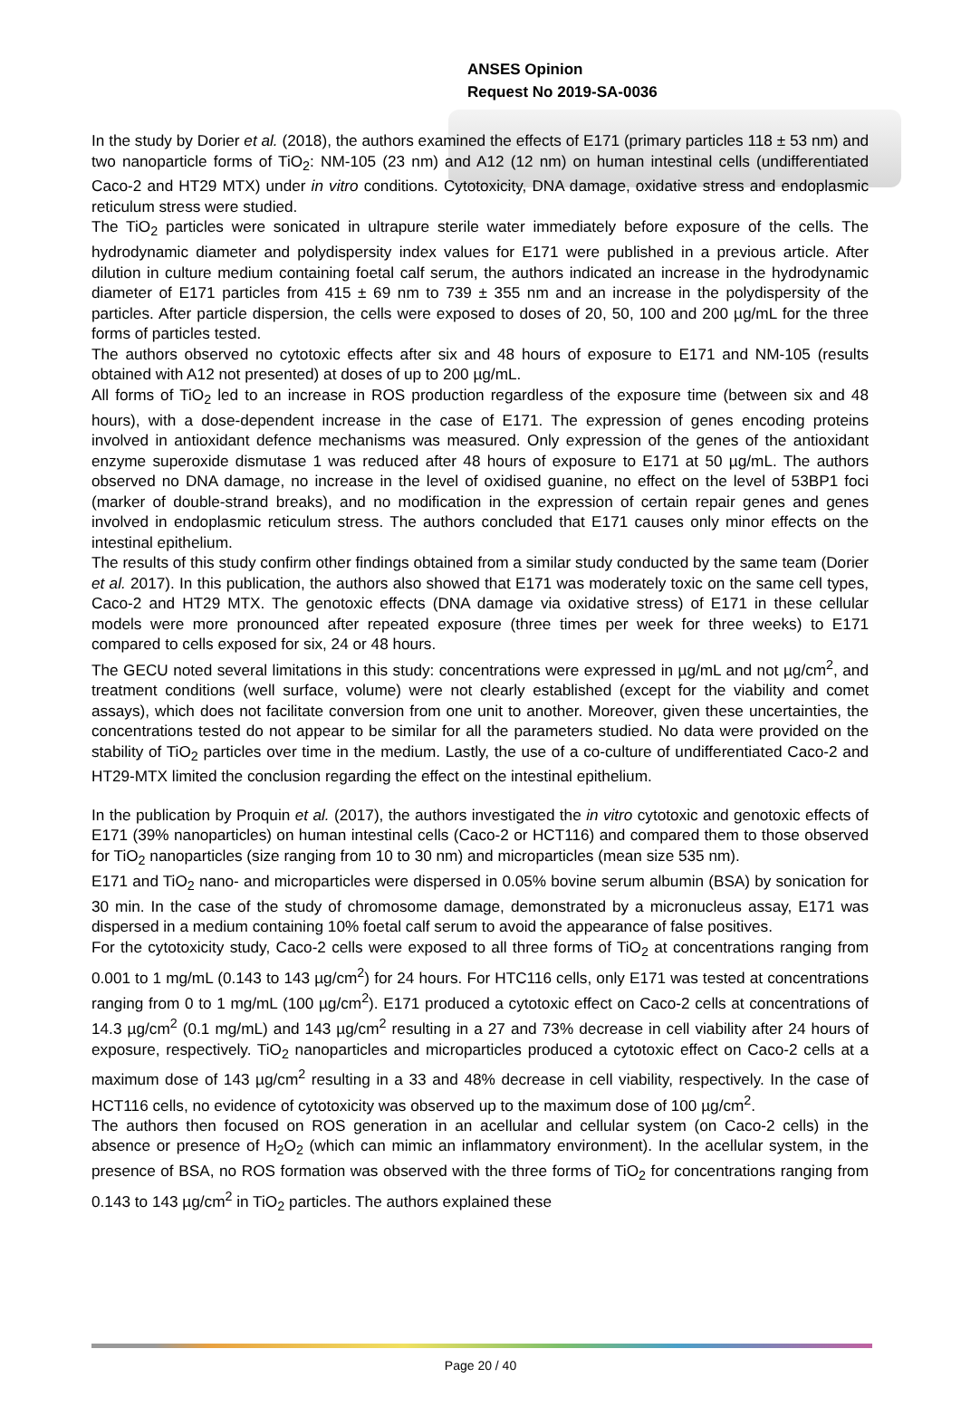ANSES Opinion
Request No 2019-SA-0036
In the study by Dorier et al. (2018), the authors examined the effects of E171 (primary particles 118 ± 53 nm) and two nanoparticle forms of TiO<sub>2</sub>: NM-105 (23 nm) and A12 (12 nm) on human intestinal cells (undifferentiated Caco-2 and HT29 MTX) under in vitro conditions. Cytotoxicity, DNA damage, oxidative stress and endoplasmic reticulum stress were studied.
The TiO<sub>2</sub> particles were sonicated in ultrapure sterile water immediately before exposure of the cells. The hydrodynamic diameter and polydispersity index values for E171 were published in a previous article. After dilution in culture medium containing foetal calf serum, the authors indicated an increase in the hydrodynamic diameter of E171 particles from 415 ± 69 nm to 739 ± 355 nm and an increase in the polydispersity of the particles. After particle dispersion, the cells were exposed to doses of 20, 50, 100 and 200 µg/mL for the three forms of particles tested.
The authors observed no cytotoxic effects after six and 48 hours of exposure to E171 and NM-105 (results obtained with A12 not presented) at doses of up to 200 µg/mL.
All forms of TiO<sub>2</sub> led to an increase in ROS production regardless of the exposure time (between six and 48 hours), with a dose-dependent increase in the case of E171. The expression of genes encoding proteins involved in antioxidant defence mechanisms was measured. Only expression of the genes of the antioxidant enzyme superoxide dismutase 1 was reduced after 48 hours of exposure to E171 at 50 µg/mL. The authors observed no DNA damage, no increase in the level of oxidised guanine, no effect on the level of 53BP1 foci (marker of double-strand breaks), and no modification in the expression of certain repair genes and genes involved in endoplasmic reticulum stress. The authors concluded that E171 causes only minor effects on the intestinal epithelium.
The results of this study confirm other findings obtained from a similar study conducted by the same team (Dorier et al. 2017). In this publication, the authors also showed that E171 was moderately toxic on the same cell types, Caco-2 and HT29 MTX. The genotoxic effects (DNA damage via oxidative stress) of E171 in these cellular models were more pronounced after repeated exposure (three times per week for three weeks) to E171 compared to cells exposed for six, 24 or 48 hours.
The GECU noted several limitations in this study: concentrations were expressed in µg/mL and not µg/cm<sup>2</sup>, and treatment conditions (well surface, volume) were not clearly established (except for the viability and comet assays), which does not facilitate conversion from one unit to another. Moreover, given these uncertainties, the concentrations tested do not appear to be similar for all the parameters studied. No data were provided on the stability of TiO<sub>2</sub> particles over time in the medium. Lastly, the use of a co-culture of undifferentiated Caco-2 and HT29-MTX limited the conclusion regarding the effect on the intestinal epithelium.
In the publication by Proquin et al. (2017), the authors investigated the in vitro cytotoxic and genotoxic effects of E171 (39% nanoparticles) on human intestinal cells (Caco-2 or HCT116) and compared them to those observed for TiO<sub>2</sub> nanoparticles (size ranging from 10 to 30 nm) and microparticles (mean size 535 nm).
E171 and TiO<sub>2</sub> nano- and microparticles were dispersed in 0.05% bovine serum albumin (BSA) by sonication for 30 min. In the case of the study of chromosome damage, demonstrated by a micronucleus assay, E171 was dispersed in a medium containing 10% foetal calf serum to avoid the appearance of false positives.
For the cytotoxicity study, Caco-2 cells were exposed to all three forms of TiO<sub>2</sub> at concentrations ranging from 0.001 to 1 mg/mL (0.143 to 143 µg/cm<sup>2</sup>) for 24 hours. For HTC116 cells, only E171 was tested at concentrations ranging from 0 to 1 mg/mL (100 µg/cm<sup>2</sup>). E171 produced a cytotoxic effect on Caco-2 cells at concentrations of 14.3 µg/cm<sup>2</sup> (0.1 mg/mL) and 143 µg/cm<sup>2</sup> resulting in a 27 and 73% decrease in cell viability after 24 hours of exposure, respectively. TiO<sub>2</sub> nanoparticles and microparticles produced a cytotoxic effect on Caco-2 cells at a maximum dose of 143 µg/cm<sup>2</sup> resulting in a 33 and 48% decrease in cell viability, respectively. In the case of HCT116 cells, no evidence of cytotoxicity was observed up to the maximum dose of 100 µg/cm<sup>2</sup>.
The authors then focused on ROS generation in an acellular and cellular system (on Caco-2 cells) in the absence or presence of H<sub>2</sub>O<sub>2</sub> (which can mimic an inflammatory environment). In the acellular system, in the presence of BSA, no ROS formation was observed with the three forms of TiO<sub>2</sub> for concentrations ranging from 0.143 to 143 µg/cm<sup>2</sup> in TiO<sub>2</sub> particles. The authors explained these
Page 20 / 40